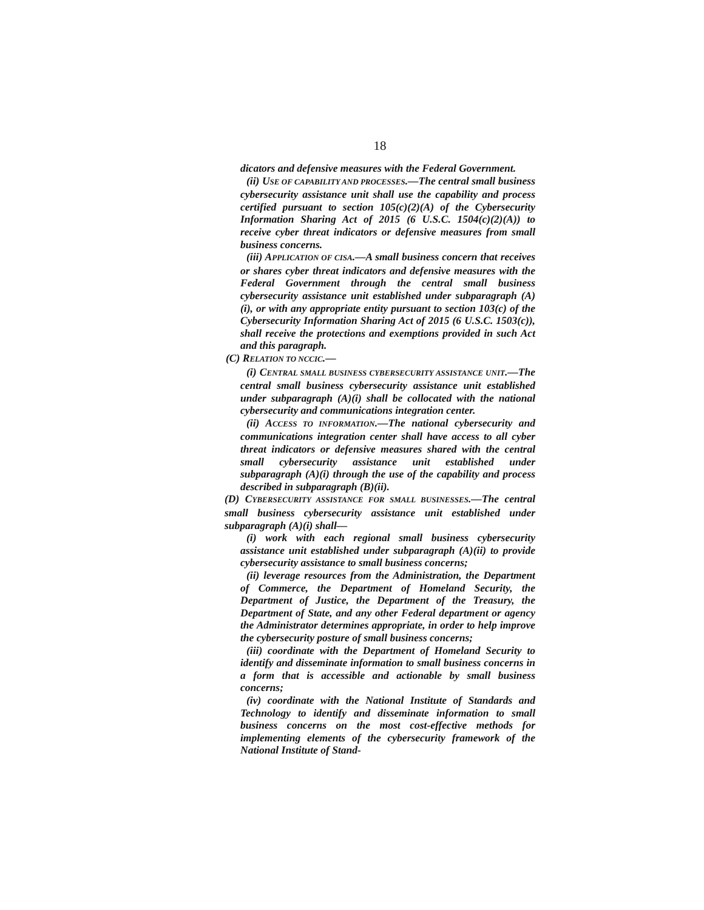18
dicators and defensive measures with the Federal Government.
(ii) USE OF CAPABILITY AND PROCESSES.—The central small business cybersecurity assistance unit shall use the capability and process certified pursuant to section 105(c)(2)(A) of the Cybersecurity Information Sharing Act of 2015 (6 U.S.C. 1504(c)(2)(A)) to receive cyber threat indicators or defensive measures from small business concerns.
(iii) APPLICATION OF CISA.—A small business concern that receives or shares cyber threat indicators and defensive measures with the Federal Government through the central small business cybersecurity assistance unit established under subparagraph (A)(i), or with any appropriate entity pursuant to section 103(c) of the Cybersecurity Information Sharing Act of 2015 (6 U.S.C. 1503(c)), shall receive the protections and exemptions provided in such Act and this paragraph.
(C) RELATION TO NCCIC.—
(i) CENTRAL SMALL BUSINESS CYBERSECURITY ASSISTANCE UNIT.—The central small business cybersecurity assistance unit established under subparagraph (A)(i) shall be collocated with the national cybersecurity and communications integration center.
(ii) ACCESS TO INFORMATION.—The national cybersecurity and communications integration center shall have access to all cyber threat indicators or defensive measures shared with the central small cybersecurity assistance unit established under subparagraph (A)(i) through the use of the capability and process described in subparagraph (B)(ii).
(D) CYBERSECURITY ASSISTANCE FOR SMALL BUSINESSES.—The central small business cybersecurity assistance unit established under subparagraph (A)(i) shall—
(i) work with each regional small business cybersecurity assistance unit established under subparagraph (A)(ii) to provide cybersecurity assistance to small business concerns;
(ii) leverage resources from the Administration, the Department of Commerce, the Department of Homeland Security, the Department of Justice, the Department of the Treasury, the Department of State, and any other Federal department or agency the Administrator determines appropriate, in order to help improve the cybersecurity posture of small business concerns;
(iii) coordinate with the Department of Homeland Security to identify and disseminate information to small business concerns in a form that is accessible and actionable by small business concerns;
(iv) coordinate with the National Institute of Standards and Technology to identify and disseminate information to small business concerns on the most cost-effective methods for implementing elements of the cybersecurity framework of the National Institute of Stand-